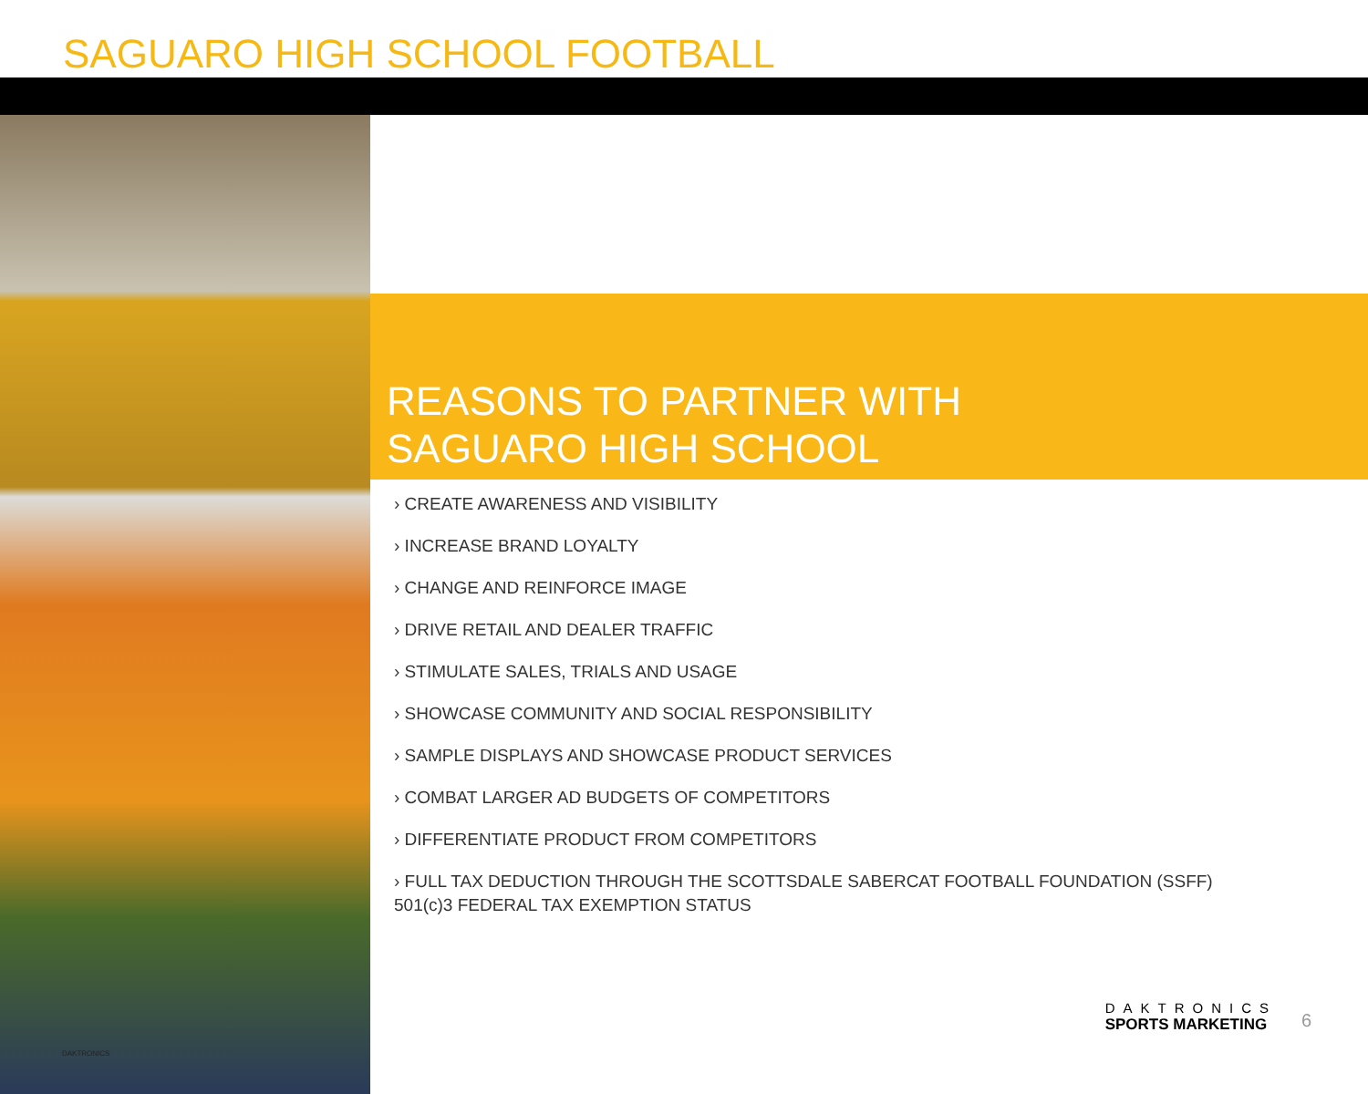SAGUARO HIGH SCHOOL FOOTBALL
DAKTRONICS
REASONS TO PARTNER WITH
SAGUARO HIGH SCHOOL
› CREATE AWARENESS AND VISIBILITY
› INCREASE BRAND LOYALTY
› CHANGE AND REINFORCE IMAGE
› DRIVE RETAIL AND DEALER TRAFFIC
› STIMULATE SALES, TRIALS AND USAGE
› SHOWCASE COMMUNITY AND SOCIAL RESPONSIBILITY
› SAMPLE DISPLAYS AND SHOWCASE PRODUCT SERVICES
› COMBAT LARGER AD BUDGETS OF COMPETITORS
› DIFFERENTIATE PRODUCT FROM COMPETITORS
› FULL TAX DEDUCTION THROUGH THE SCOTTSDALE SABERCAT FOOTBALL FOUNDATION (SSFF)
501(c)3 FEDERAL TAX EXEMPTION STATUS
DAKTRONICS
SPORTS MARKETING
6